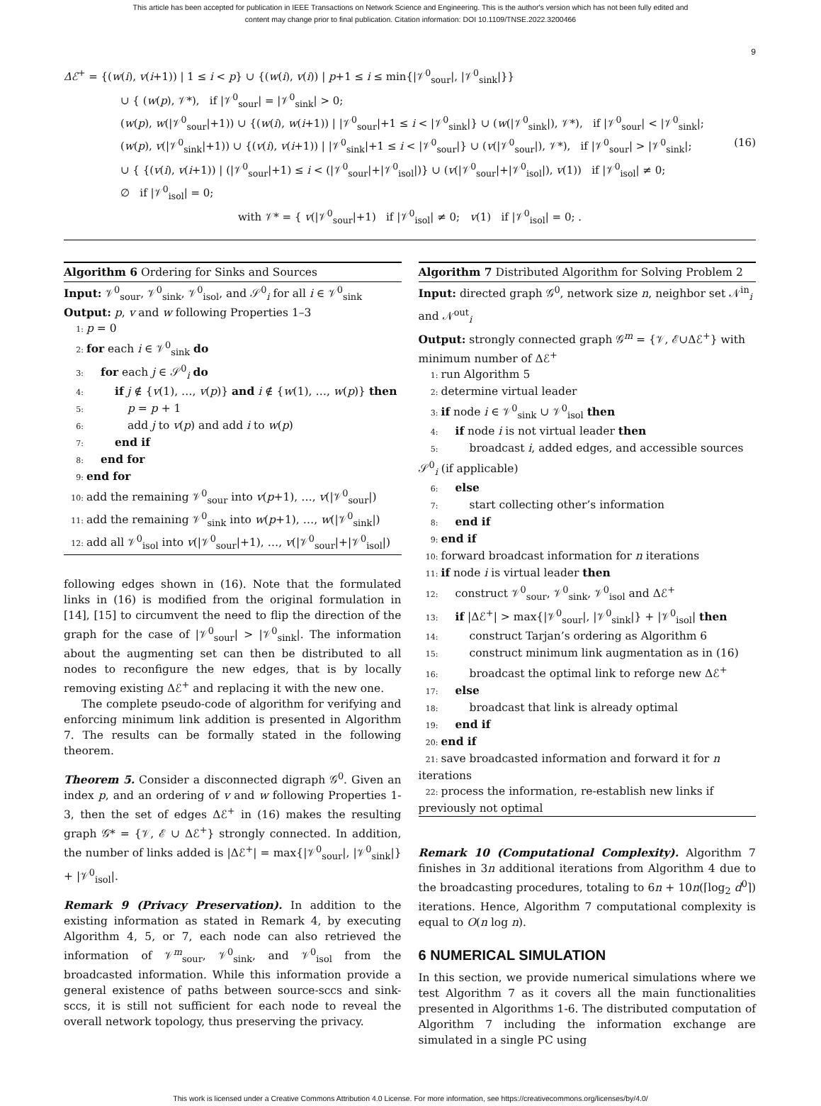This article has been accepted for publication in IEEE Transactions on Network Science and Engineering. This is the author's version which has not been fully edited and
content may change prior to final publication. Citation information: DOI 10.1109/TNSE.2022.3200466
9
Δℰ<sup>+</sup> = {(w(i), v(i+1)) | 1 ≤ i < p} ∪ {(w(i), v(i)) | p+1 ≤ i ≤ min{|𝒱<sup>0</sup><sub>sour</sub>|, |𝒱<sup>0</sup><sub>sink</sub>|}}
∪ { (w(p), 𝒱*), if |𝒱<sup>0</sup><sub>sour</sub>| = |𝒱<sup>0</sup><sub>sink</sub>| > 0;
(w(p), w(|𝒱<sup>0</sup><sub>sour</sub>|+1)) ∪ {(w(i), w(i+1)) | |𝒱<sup>0</sup><sub>sour</sub>|+1 ≤ i < |𝒱<sup>0</sup><sub>sink</sub>|} ∪ (w(|𝒱<sup>0</sup><sub>sink</sub>|), 𝒱*), if |𝒱<sup>0</sup><sub>sour</sub>| < |𝒱<sup>0</sup><sub>sink</sub>|;
(w(p), v(|𝒱<sup>0</sup><sub>sink</sub>|+1)) ∪ {(v(i), v(i+1)) | |𝒱<sup>0</sup><sub>sink</sub>|+1 ≤ i < |𝒱<sup>0</sup><sub>sour</sub>|} ∪ (v(|𝒱<sup>0</sup><sub>sour</sub>|), 𝒱*), if |𝒱<sup>0</sup><sub>sour</sub>| > |𝒱<sup>0</sup><sub>sink</sub>|; (16)
∪ { {(v(i), v(i+1)) | (|𝒱<sup>0</sup><sub>sour</sub>|+1) ≤ i < (|𝒱<sup>0</sup><sub>sour</sub>|+|𝒱<sup>0</sup><sub>isol</sub>|)} ∪ (v(|𝒱<sup>0</sup><sub>sour</sub>|+|𝒱<sup>0</sup><sub>isol</sub>|), v(1)) if |𝒱<sup>0</sup><sub>isol</sub>| ≠ 0;
∅ if |𝒱<sup>0</sup><sub>isol</sub>| = 0;
with 𝒱* = { v(|𝒱<sup>0</sup><sub>sour</sub>|+1) if |𝒱<sup>0</sup><sub>isol</sub>| ≠ 0; v(1) if |𝒱<sup>0</sup><sub>isol</sub>| = 0; .
Algorithm 6 Ordering for Sinks and Sources
Input: 𝒱<sup>0</sup><sub>sour</sub>, 𝒱<sup>0</sup><sub>sink</sub>, 𝒱<sup>0</sup><sub>isol</sub>, and 𝒮<sup>0</sup><sub>i</sub> for all i ∈ 𝒱<sup>0</sup><sub>sink</sub>
Output: p, v and w following Properties 1–3
1: p = 0
2: for each i ∈ 𝒱<sup>0</sup><sub>sink</sub> do
3: for each j ∈ 𝒮<sup>0</sup><sub>i</sub> do
4: if j ∉ {v(1), …, v(p)} and i ∉ {w(1), …, w(p)} then
5: p = p + 1
6: add j to v(p) and add i to w(p)
7: end if
8: end for
9: end for
10: add the remaining 𝒱<sup>0</sup><sub>sour</sub> into v(p+1), …, v(|𝒱<sup>0</sup><sub>sour</sub>|)
11: add the remaining 𝒱<sup>0</sup><sub>sink</sub> into w(p+1), …, w(|𝒱<sup>0</sup><sub>sink</sub>|)
12: add all 𝒱<sup>0</sup><sub>isol</sub> into v(|𝒱<sup>0</sup><sub>sour</sub>|+1), …, v(|𝒱<sup>0</sup><sub>sour</sub>|+|𝒱<sup>0</sup><sub>isol</sub>|)
following edges shown in (16). Note that the formulated links in (16) is modified from the original formulation in [14], [15] to circumvent the need to flip the direction of the graph for the case of |𝒱<sup>0</sup><sub>sour</sub>| > |𝒱<sup>0</sup><sub>sink</sub>|. The information about the augmenting set can then be distributed to all nodes to reconfigure the new edges, that is by locally removing existing Δℰ<sup>+</sup> and replacing it with the new one.
The complete pseudo-code of algorithm for verifying and enforcing minimum link addition is presented in Algorithm 7. The results can be formally stated in the following theorem.
Theorem 5. Consider a disconnected digraph 𝒢<sup>0</sup>. Given an index p, and an ordering of v and w following Properties 1-3, then the set of edges Δℰ<sup>+</sup> in (16) makes the resulting graph 𝒢* = {𝒱, ℰ ∪ Δℰ<sup>+</sup>} strongly connected. In addition, the number of links added is |Δℰ<sup>+</sup>| = max{|𝒱<sup>0</sup><sub>sour</sub>|, |𝒱<sup>0</sup><sub>sink</sub>|} + |𝒱<sup>0</sup><sub>isol</sub>|.
Remark 9 (Privacy Preservation). In addition to the existing information as stated in Remark 4, by executing Algorithm 4, 5, or 7, each node can also retrieved the information of 𝒱<sup>m</sup><sub>sour</sub>, 𝒱<sup>0</sup><sub>sink</sub>, and 𝒱<sup>0</sup><sub>isol</sub> from the broadcasted information. While this information provide a general existence of paths between source-sccs and sink-sccs, it is still not sufficient for each node to reveal the overall network topology, thus preserving the privacy.
Algorithm 7 Distributed Algorithm for Solving Problem 2
Input: directed graph 𝒢<sup>0</sup>, network size n, neighbor set 𝒩<sup>in</sup><sub>i</sub> and 𝒩<sup>out</sup><sub>i</sub>
Output: strongly connected graph 𝒢<sup>m</sup> = {𝒱, ℰ∪Δℰ<sup>+</sup>} with minimum number of Δℰ<sup>+</sup>
1: run Algorithm 5
2: determine virtual leader
3: if node i ∈ 𝒱<sup>0</sup><sub>sink</sub> ∪ 𝒱<sup>0</sup><sub>isol</sub> then
4: if node i is not virtual leader then
5: broadcast i, added edges, and accessible sources 𝒮<sup>0</sup><sub>i</sub> (if applicable)
6: else
7: start collecting other’s information
8: end if
9: end if
10: forward broadcast information for n iterations
11: if node i is virtual leader then
12: construct 𝒱<sup>0</sup><sub>sour</sub>, 𝒱<sup>0</sup><sub>sink</sub>, 𝒱<sup>0</sup><sub>isol</sub> and Δℰ<sup>+</sup>
13: if |Δℰ<sup>+</sup>| > max{|𝒱<sup>0</sup><sub>sour</sub>|, |𝒱<sup>0</sup><sub>sink</sub>|} + |𝒱<sup>0</sup><sub>isol</sub>| then
14: construct Tarjan’s ordering as Algorithm 6
15: construct minimum link augmentation as in (16)
16: broadcast the optimal link to reforge new Δℰ<sup>+</sup>
17: else
18: broadcast that link is already optimal
19: end if
20: end if
21: save broadcasted information and forward it for n iterations
22: process the information, re-establish new links if previously not optimal
Remark 10 (Computational Complexity). Algorithm 7 finishes in 3n additional iterations from Algorithm 4 due to the broadcasting procedures, totaling to 6n + 10n(⌈log<sub>2</sub> d<sup>0</sup>⌉) iterations. Hence, Algorithm 7 computational complexity is equal to O(n log n).
6 NUMERICAL SIMULATION
In this section, we provide numerical simulations where we test Algorithm 7 as it covers all the main functionalities presented in Algorithms 1-6. The distributed computation of Algorithm 7 including the information exchange are simulated in a single PC using
This work is licensed under a Creative Commons Attribution 4.0 License. For more information, see https://creativecommons.org/licenses/by/4.0/